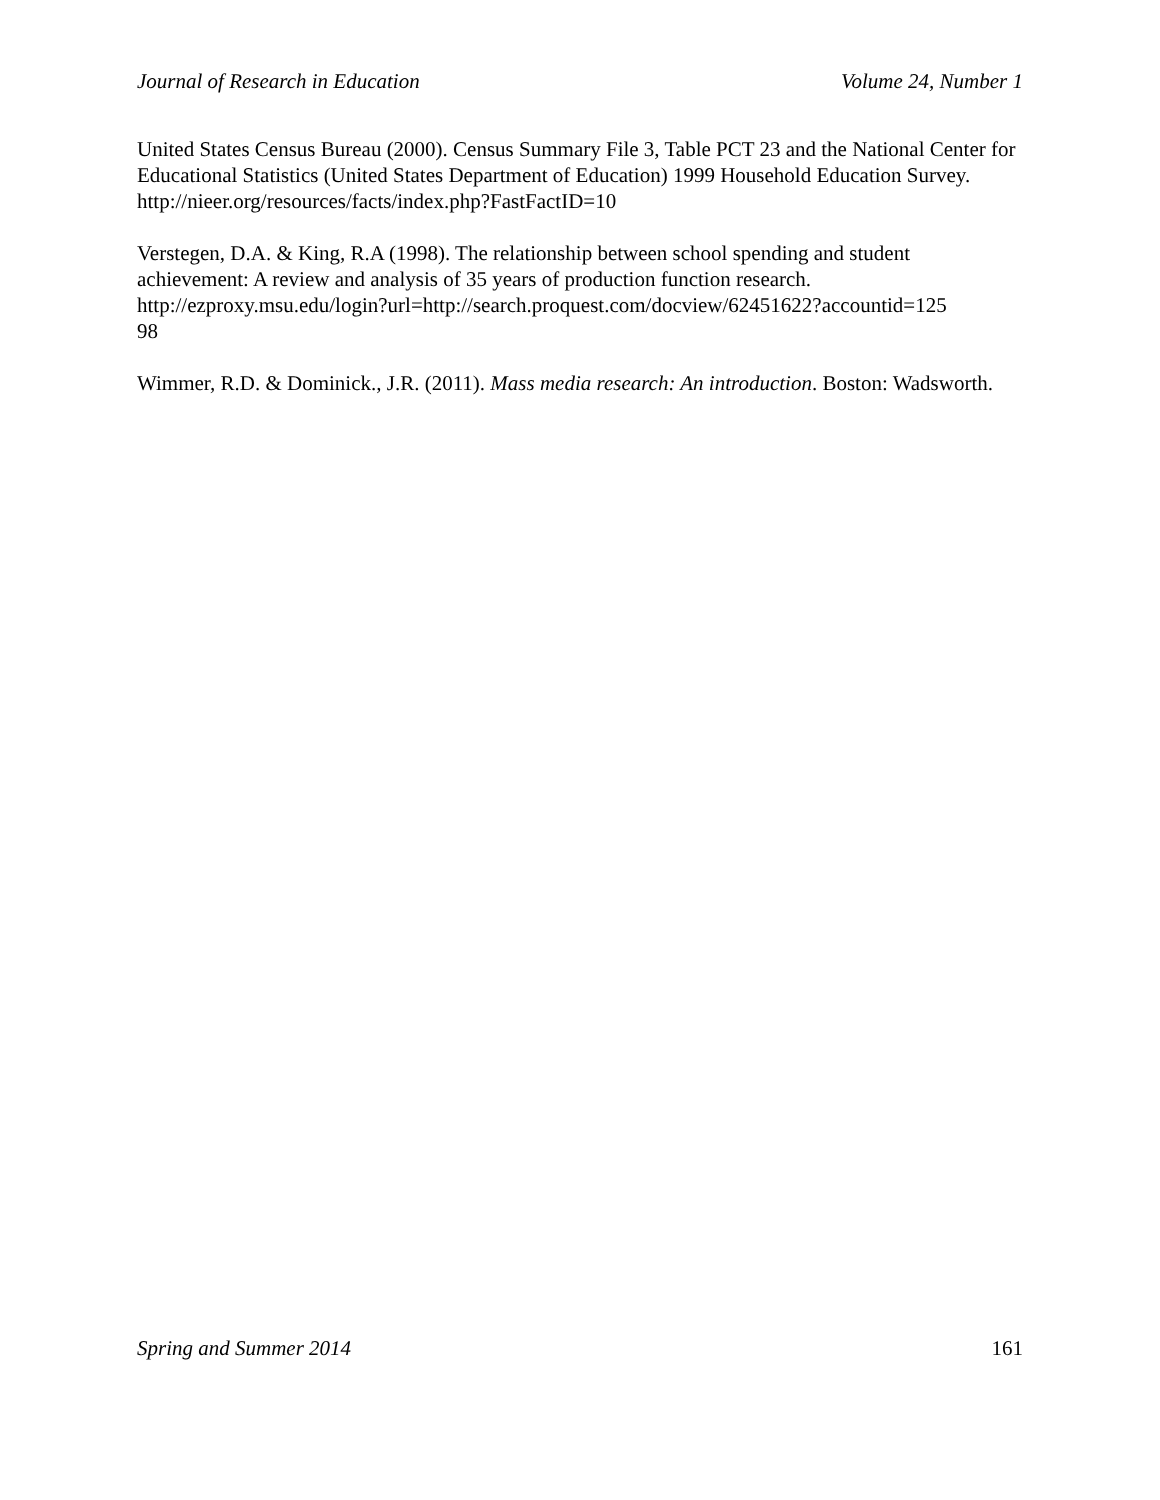Journal of Research in Education Volume 24, Number 1
United States Census Bureau (2000). Census Summary File 3, Table PCT 23 and the National Center for Educational Statistics (United States Department of Education) 1999 Household Education Survey. http://nieer.org/resources/facts/index.php?FastFactID=10
Verstegen, D.A. & King, R.A (1998). The relationship between school spending and student achievement: A review and analysis of 35 years of production function research.
http://ezproxy.msu.edu/login?url=http://search.proquest.com/docview/62451622?accountid=125
98
Wimmer, R.D. & Dominick., J.R. (2011). Mass media research: An introduction. Boston: Wadsworth.
Spring and Summer 2014 161